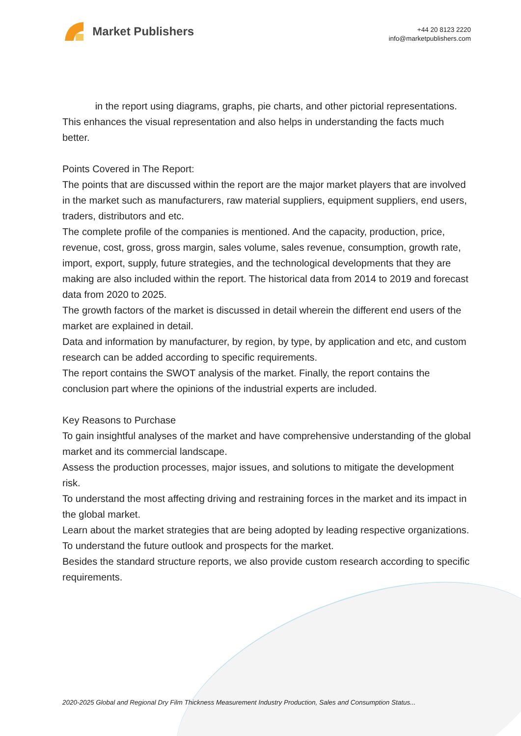Market Publishers
+44 20 8123 2220
info@marketpublishers.com
in the report using diagrams, graphs, pie charts, and other pictorial representations. This enhances the visual representation and also helps in understanding the facts much better.
Points Covered in The Report:
The points that are discussed within the report are the major market players that are involved in the market such as manufacturers, raw material suppliers, equipment suppliers, end users, traders, distributors and etc.
The complete profile of the companies is mentioned. And the capacity, production, price, revenue, cost, gross, gross margin, sales volume, sales revenue, consumption, growth rate, import, export, supply, future strategies, and the technological developments that they are making are also included within the report. The historical data from 2014 to 2019 and forecast data from 2020 to 2025.
The growth factors of the market is discussed in detail wherein the different end users of the market are explained in detail.
Data and information by manufacturer, by region, by type, by application and etc, and custom research can be added according to specific requirements.
The report contains the SWOT analysis of the market. Finally, the report contains the conclusion part where the opinions of the industrial experts are included.
Key Reasons to Purchase
To gain insightful analyses of the market and have comprehensive understanding of the global market and its commercial landscape.
Assess the production processes, major issues, and solutions to mitigate the development risk.
To understand the most affecting driving and restraining forces in the market and its impact in the global market.
Learn about the market strategies that are being adopted by leading respective organizations.
To understand the future outlook and prospects for the market.
Besides the standard structure reports, we also provide custom research according to specific requirements.
2020-2025 Global and Regional Dry Film Thickness Measurement Industry Production, Sales and Consumption Status...